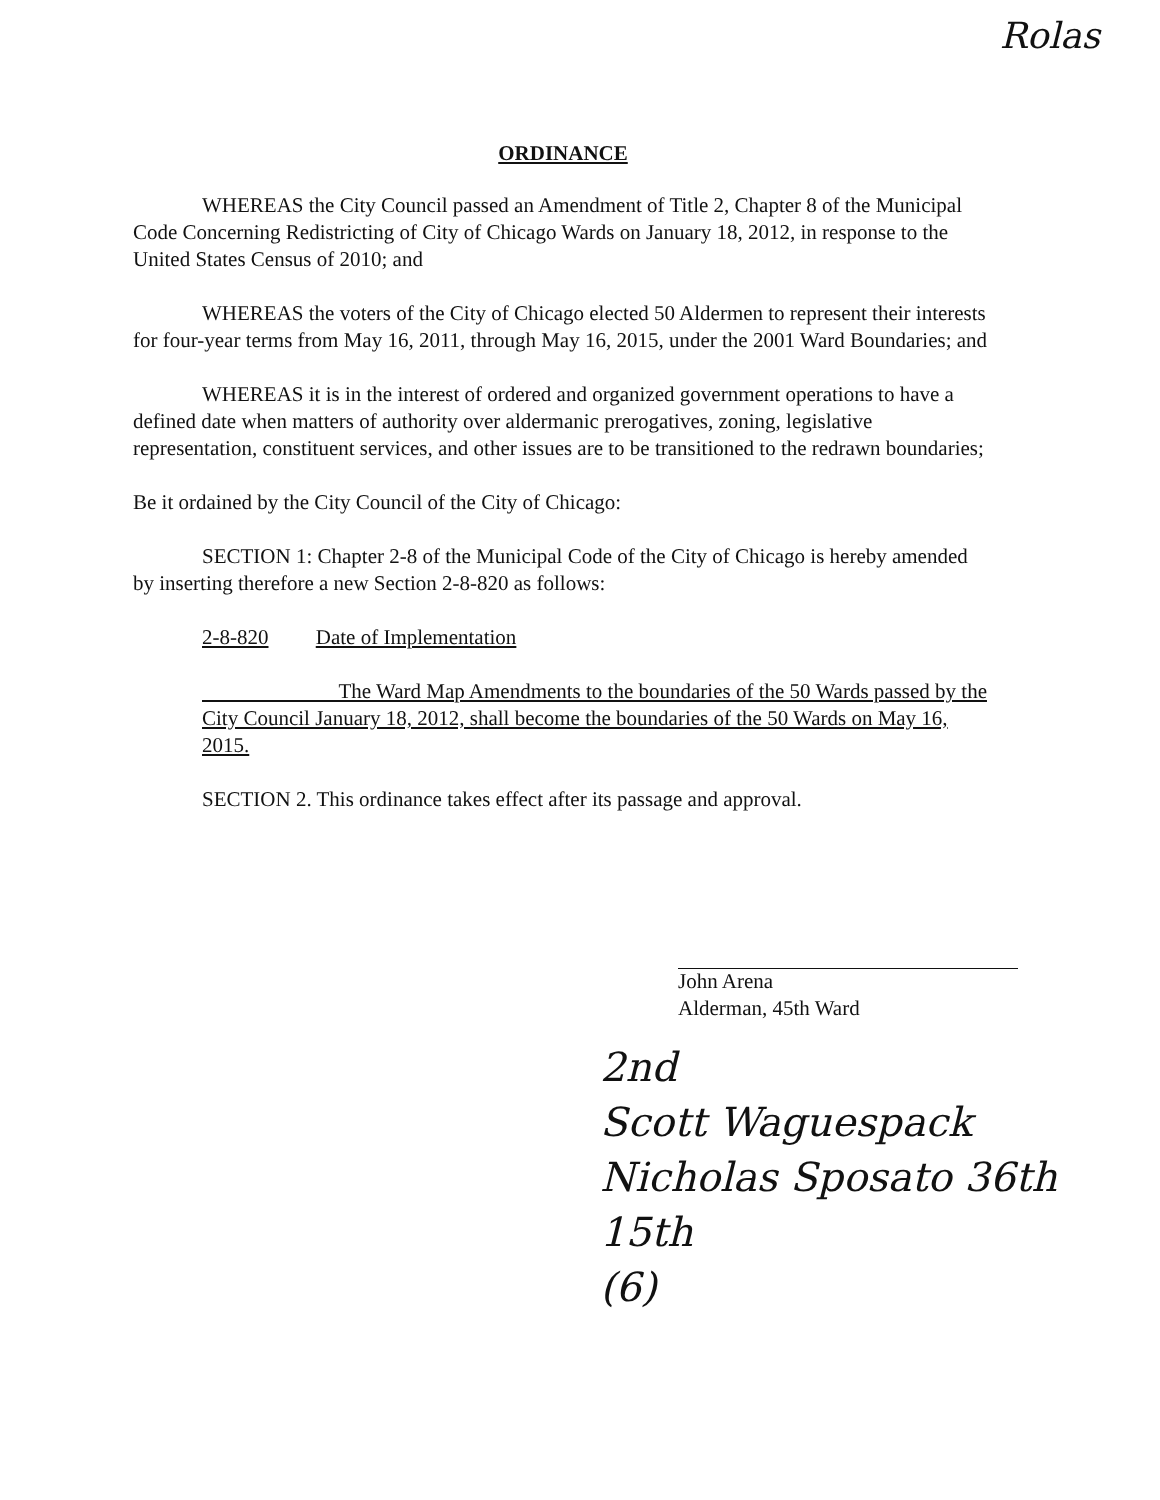Rolas
ORDINANCE
WHEREAS the City Council passed an Amendment of Title 2, Chapter 8 of the Municipal Code Concerning Redistricting of City of Chicago Wards on January 18, 2012, in response to the United States Census of 2010; and
WHEREAS the voters of the City of Chicago elected 50 Aldermen to represent their interests for four-year terms from May 16, 2011, through May 16, 2015, under the 2001 Ward Boundaries; and
WHEREAS it is in the interest of ordered and organized government operations to have a defined date when matters of authority over aldermanic prerogatives, zoning, legislative representation, constituent services, and other issues are to be transitioned to the redrawn boundaries;
Be it ordained by the City Council of the City of Chicago:
SECTION 1: Chapter 2-8 of the Municipal Code of the City of Chicago is hereby amended by inserting therefore a new Section 2-8-820 as follows:
2-8-820 Date of Implementation
The Ward Map Amendments to the boundaries of the 50 Wards passed by the City Council January 18, 2012, shall become the boundaries of the 50 Wards on May 16, 2015.
SECTION 2. This ordinance takes effect after its passage and approval.
John Arena
Alderman, 45th Ward
2nd
Scott Waguespack
Nicholas Sposato 36th
15th
(6)